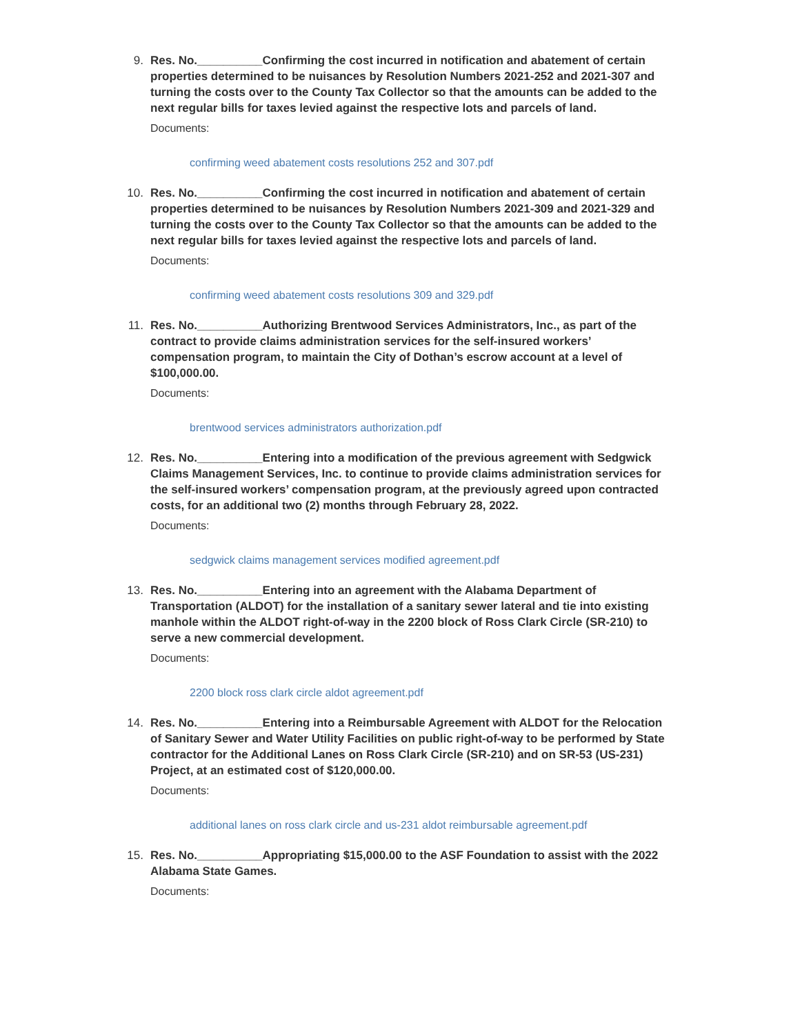9. Res. No.__________Confirming the cost incurred in notification and abatement of certain properties determined to be nuisances by Resolution Numbers 2021-252 and 2021-307 and turning the costs over to the County Tax Collector so that the amounts can be added to the next regular bills for taxes levied against the respective lots and parcels of land.
Documents:
confirming weed abatement costs resolutions 252 and 307.pdf
10. Res. No.__________Confirming the cost incurred in notification and abatement of certain properties determined to be nuisances by Resolution Numbers 2021-309 and 2021-329 and turning the costs over to the County Tax Collector so that the amounts can be added to the next regular bills for taxes levied against the respective lots and parcels of land.
Documents:
confirming weed abatement costs resolutions 309 and 329.pdf
11. Res. No.__________Authorizing Brentwood Services Administrators, Inc., as part of the contract to provide claims administration services for the self-insured workers’ compensation program, to maintain the City of Dothan’s escrow account at a level of $100,000.00.
Documents:
brentwood services administrators authorization.pdf
12. Res. No.__________Entering into a modification of the previous agreement with Sedgwick Claims Management Services, Inc. to continue to provide claims administration services for the self-insured workers’ compensation program, at the previously agreed upon contracted costs, for an additional two (2) months through February 28, 2022.
Documents:
sedgwick claims management services modified agreement.pdf
13. Res. No.__________Entering into an agreement with the Alabama Department of Transportation (ALDOT) for the installation of a sanitary sewer lateral and tie into existing manhole within the ALDOT right-of-way in the 2200 block of Ross Clark Circle (SR-210) to serve a new commercial development.
Documents:
2200 block ross clark circle aldot agreement.pdf
14. Res. No.__________Entering into a Reimbursable Agreement with ALDOT for the Relocation of Sanitary Sewer and Water Utility Facilities on public right-of-way to be performed by State contractor for the Additional Lanes on Ross Clark Circle (SR-210) and on SR-53 (US-231) Project, at an estimated cost of $120,000.00.
Documents:
additional lanes on ross clark circle and us-231 aldot reimbursable agreement.pdf
15. Res. No.__________Appropriating $15,000.00 to the ASF Foundation to assist with the 2022 Alabama State Games.
Documents: